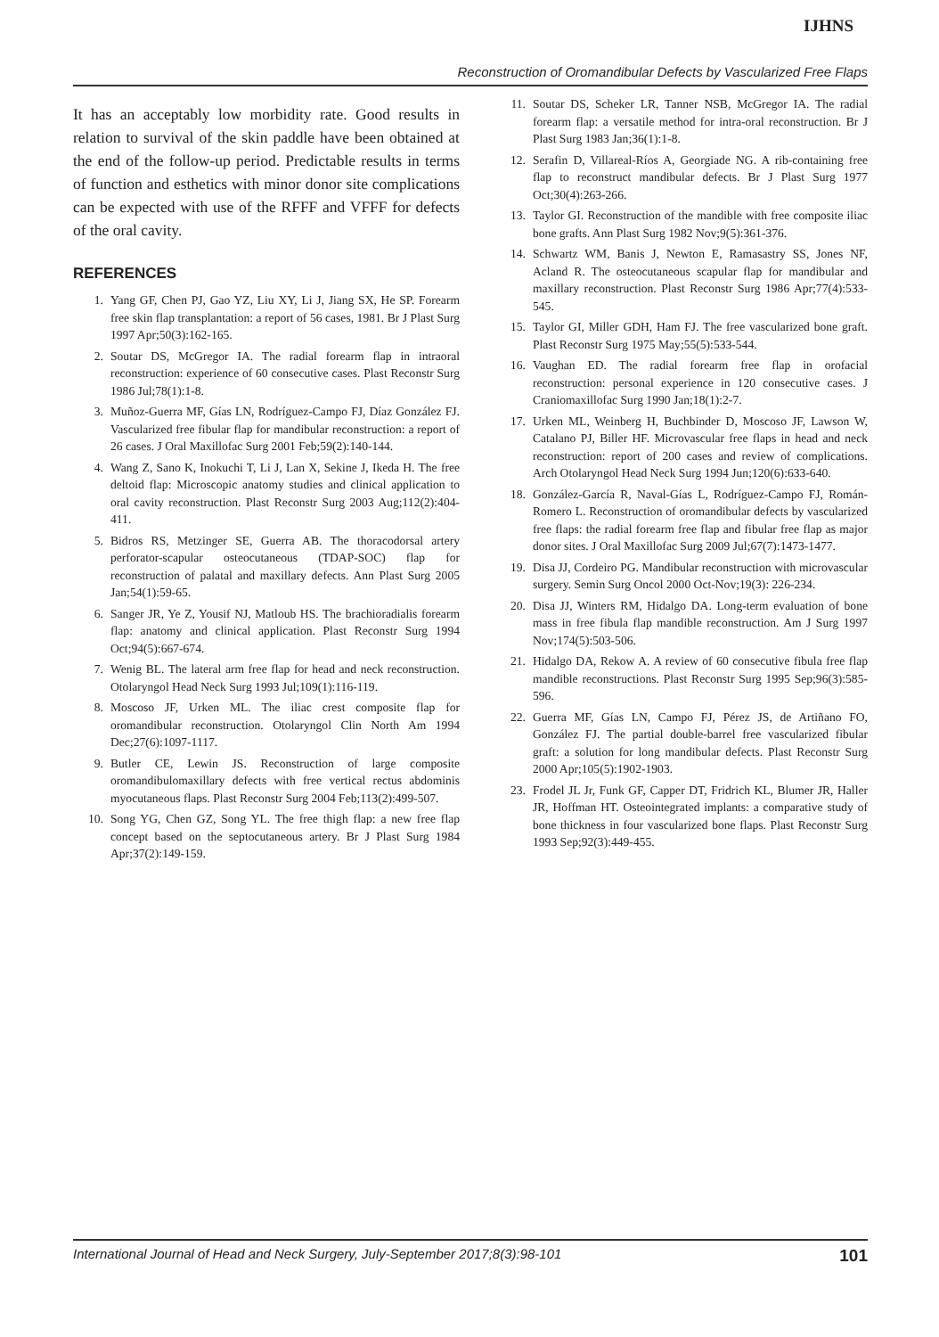IJHNS
Reconstruction of Oromandibular Defects by Vascularized Free Flaps
It has an acceptably low morbidity rate. Good results in relation to survival of the skin paddle have been obtained at the end of the follow-up period. Predictable results in terms of function and esthetics with minor donor site complications can be expected with use of the RFFF and VFFF for defects of the oral cavity.
REFERENCES
1. Yang GF, Chen PJ, Gao YZ, Liu XY, Li J, Jiang SX, He SP. Forearm free skin flap transplantation: a report of 56 cases, 1981. Br J Plast Surg 1997 Apr;50(3):162-165.
2. Soutar DS, McGregor IA. The radial forearm flap in intraoral reconstruction: experience of 60 consecutive cases. Plast Reconstr Surg 1986 Jul;78(1):1-8.
3. Muñoz-Guerra MF, Gías LN, Rodríguez-Campo FJ, Díaz González FJ. Vascularized free fibular flap for mandibular reconstruction: a report of 26 cases. J Oral Maxillofac Surg 2001 Feb;59(2):140-144.
4. Wang Z, Sano K, Inokuchi T, Li J, Lan X, Sekine J, Ikeda H. The free deltoid flap: Microscopic anatomy studies and clinical application to oral cavity reconstruction. Plast Reconstr Surg 2003 Aug;112(2):404-411.
5. Bidros RS, Metzinger SE, Guerra AB. The thoracodorsal artery perforator-scapular osteocutaneous (TDAP-SOC) flap for reconstruction of palatal and maxillary defects. Ann Plast Surg 2005 Jan;54(1):59-65.
6. Sanger JR, Ye Z, Yousif NJ, Matloub HS. The brachioradialis forearm flap: anatomy and clinical application. Plast Reconstr Surg 1994 Oct;94(5):667-674.
7. Wenig BL. The lateral arm free flap for head and neck reconstruction. Otolaryngol Head Neck Surg 1993 Jul;109(1):116-119.
8. Moscoso JF, Urken ML. The iliac crest composite flap for oromandibular reconstruction. Otolaryngol Clin North Am 1994 Dec;27(6):1097-1117.
9. Butler CE, Lewin JS. Reconstruction of large composite oromandibulomaxillary defects with free vertical rectus abdominis myocutaneous flaps. Plast Reconstr Surg 2004 Feb;113(2):499-507.
10. Song YG, Chen GZ, Song YL. The free thigh flap: a new free flap concept based on the septocutaneous artery. Br J Plast Surg 1984 Apr;37(2):149-159.
11. Soutar DS, Scheker LR, Tanner NSB, McGregor IA. The radial forearm flap: a versatile method for intra-oral reconstruction. Br J Plast Surg 1983 Jan;36(1):1-8.
12. Serafin D, Villareal-Ríos A, Georgiade NG. A rib-containing free flap to reconstruct mandibular defects. Br J Plast Surg 1977 Oct;30(4):263-266.
13. Taylor GI. Reconstruction of the mandible with free composite iliac bone grafts. Ann Plast Surg 1982 Nov;9(5):361-376.
14. Schwartz WM, Banis J, Newton E, Ramasastry SS, Jones NF, Acland R. The osteocutaneous scapular flap for mandibular and maxillary reconstruction. Plast Reconstr Surg 1986 Apr;77(4):533-545.
15. Taylor GI, Miller GDH, Ham FJ. The free vascularized bone graft. Plast Reconstr Surg 1975 May;55(5):533-544.
16. Vaughan ED. The radial forearm free flap in orofacial reconstruction: personal experience in 120 consecutive cases. J Craniomaxillofac Surg 1990 Jan;18(1):2-7.
17. Urken ML, Weinberg H, Buchbinder D, Moscoso JF, Lawson W, Catalano PJ, Biller HF. Microvascular free flaps in head and neck reconstruction: report of 200 cases and review of complications. Arch Otolaryngol Head Neck Surg 1994 Jun;120(6):633-640.
18. González-García R, Naval-Gías L, Rodríguez-Campo FJ, Román-Romero L. Reconstruction of oromandibular defects by vascularized free flaps: the radial forearm free flap and fibular free flap as major donor sites. J Oral Maxillofac Surg 2009 Jul;67(7):1473-1477.
19. Disa JJ, Cordeiro PG. Mandibular reconstruction with microvascular surgery. Semin Surg Oncol 2000 Oct-Nov;19(3): 226-234.
20. Disa JJ, Winters RM, Hidalgo DA. Long-term evaluation of bone mass in free fibula flap mandible reconstruction. Am J Surg 1997 Nov;174(5):503-506.
21. Hidalgo DA, Rekow A. A review of 60 consecutive fibula free flap mandible reconstructions. Plast Reconstr Surg 1995 Sep;96(3):585-596.
22. Guerra MF, Gías LN, Campo FJ, Pérez JS, de Artiñano FO, González FJ. The partial double-barrel free vascularized fibular graft: a solution for long mandibular defects. Plast Reconstr Surg 2000 Apr;105(5):1902-1903.
23. Frodel JL Jr, Funk GF, Capper DT, Fridrich KL, Blumer JR, Haller JR, Hoffman HT. Osteointegrated implants: a comparative study of bone thickness in four vascularized bone flaps. Plast Reconstr Surg 1993 Sep;92(3):449-455.
International Journal of Head and Neck Surgery, July-September 2017;8(3):98-101 101